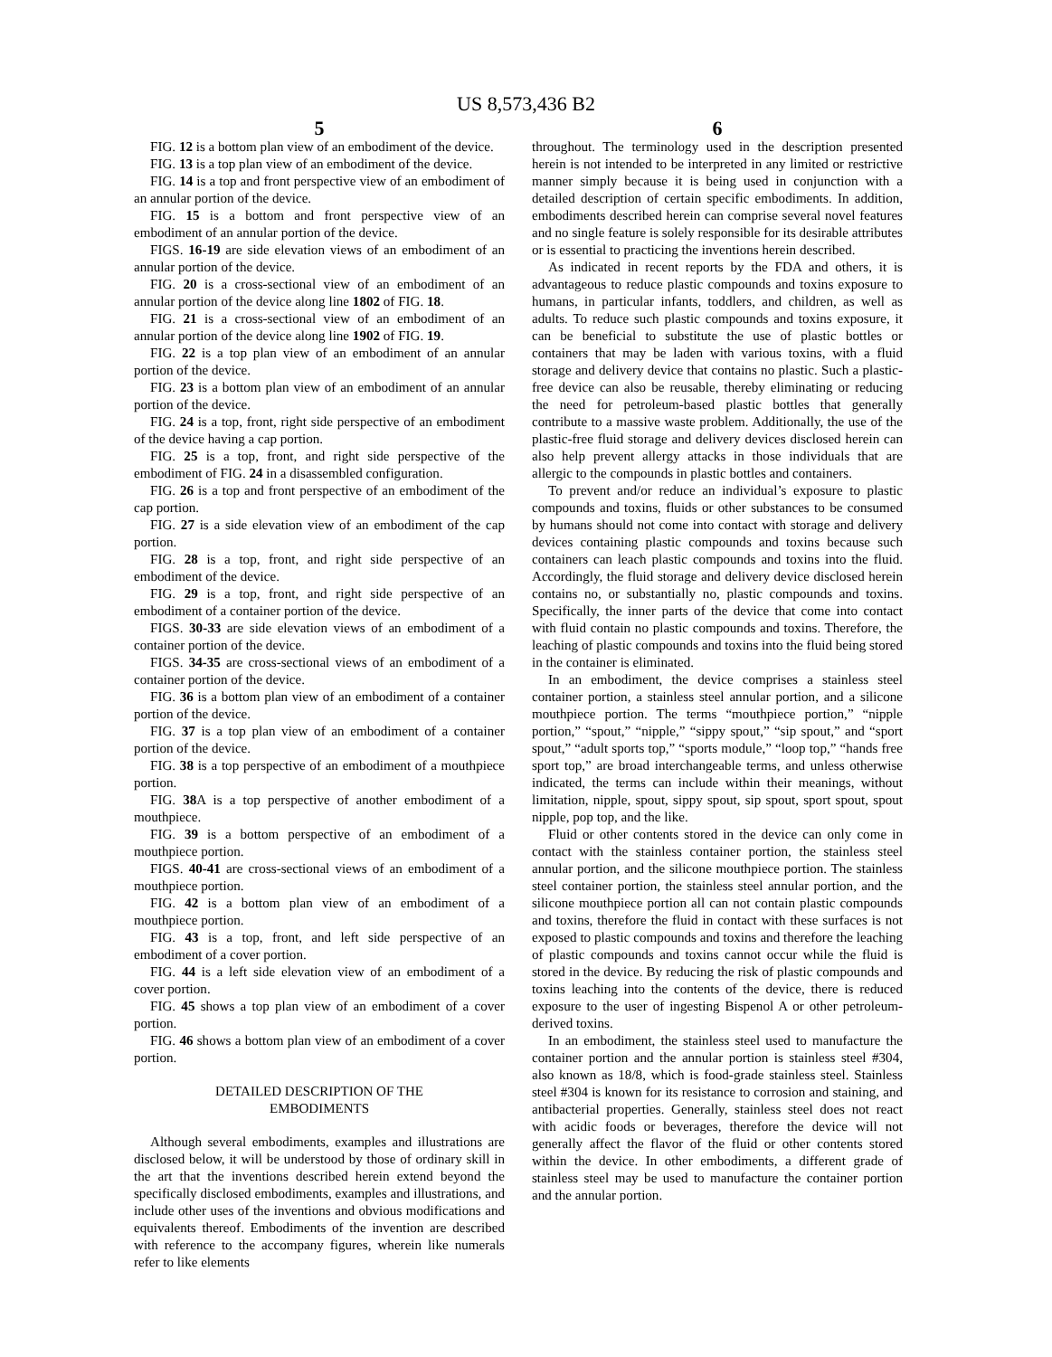US 8,573,436 B2
5
FIG. 12 is a bottom plan view of an embodiment of the device.
FIG. 13 is a top plan view of an embodiment of the device.
FIG. 14 is a top and front perspective view of an embodiment of an annular portion of the device.
FIG. 15 is a bottom and front perspective view of an embodiment of an annular portion of the device.
FIGS. 16-19 are side elevation views of an embodiment of an annular portion of the device.
FIG. 20 is a cross-sectional view of an embodiment of an annular portion of the device along line 1802 of FIG. 18.
FIG. 21 is a cross-sectional view of an embodiment of an annular portion of the device along line 1902 of FIG. 19.
FIG. 22 is a top plan view of an embodiment of an annular portion of the device.
FIG. 23 is a bottom plan view of an embodiment of an annular portion of the device.
FIG. 24 is a top, front, right side perspective of an embodiment of the device having a cap portion.
FIG. 25 is a top, front, and right side perspective of the embodiment of FIG. 24 in a disassembled configuration.
FIG. 26 is a top and front perspective of an embodiment of the cap portion.
FIG. 27 is a side elevation view of an embodiment of the cap portion.
FIG. 28 is a top, front, and right side perspective of an embodiment of the device.
FIG. 29 is a top, front, and right side perspective of an embodiment of a container portion of the device.
FIGS. 30-33 are side elevation views of an embodiment of a container portion of the device.
FIGS. 34-35 are cross-sectional views of an embodiment of a container portion of the device.
FIG. 36 is a bottom plan view of an embodiment of a container portion of the device.
FIG. 37 is a top plan view of an embodiment of a container portion of the device.
FIG. 38 is a top perspective of an embodiment of a mouthpiece portion.
FIG. 38 A is a top perspective of another embodiment of a mouthpiece.
FIG. 39 is a bottom perspective of an embodiment of a mouthpiece portion.
FIGS. 40-41 are cross-sectional views of an embodiment of a mouthpiece portion.
FIG. 42 is a bottom plan view of an embodiment of a mouthpiece portion.
FIG. 43 is a top, front, and left side perspective of an embodiment of a cover portion.
FIG. 44 is a left side elevation view of an embodiment of a cover portion.
FIG. 45 shows a top plan view of an embodiment of a cover portion.
FIG. 46 shows a bottom plan view of an embodiment of a cover portion.
DETAILED DESCRIPTION OF THE
EMBODIMENTS
Although several embodiments, examples and illustrations are disclosed below, it will be understood by those of ordinary skill in the art that the inventions described herein extend beyond the specifically disclosed embodiments, examples and illustrations, and include other uses of the inventions and obvious modifications and equivalents thereof. Embodiments of the invention are described with reference to the accompany figures, wherein like numerals refer to like elements
6
throughout. The terminology used in the description presented herein is not intended to be interpreted in any limited or restrictive manner simply because it is being used in conjunction with a detailed description of certain specific embodiments. In addition, embodiments described herein can comprise several novel features and no single feature is solely responsible for its desirable attributes or is essential to practicing the inventions herein described.
As indicated in recent reports by the FDA and others, it is advantageous to reduce plastic compounds and toxins exposure to humans, in particular infants, toddlers, and children, as well as adults. To reduce such plastic compounds and toxins exposure, it can be beneficial to substitute the use of plastic bottles or containers that may be laden with various toxins, with a fluid storage and delivery device that contains no plastic. Such a plastic-free device can also be reusable, thereby eliminating or reducing the need for petroleum-based plastic bottles that generally contribute to a massive waste problem. Additionally, the use of the plastic-free fluid storage and delivery devices disclosed herein can also help prevent allergy attacks in those individuals that are allergic to the compounds in plastic bottles and containers.
To prevent and/or reduce an individual’s exposure to plastic compounds and toxins, fluids or other substances to be consumed by humans should not come into contact with storage and delivery devices containing plastic compounds and toxins because such containers can leach plastic compounds and toxins into the fluid. Accordingly, the fluid storage and delivery device disclosed herein contains no, or substantially no, plastic compounds and toxins. Specifically, the inner parts of the device that come into contact with fluid contain no plastic compounds and toxins. Therefore, the leaching of plastic compounds and toxins into the fluid being stored in the container is eliminated.
In an embodiment, the device comprises a stainless steel container portion, a stainless steel annular portion, and a silicone mouthpiece portion. The terms “mouthpiece portion,” “nipple portion,” “spout,” “nipple,” “sippy spout,” “sip spout,” and “sport spout,” “adult sports top,” “sports module,” “loop top,” “hands free sport top,” are broad interchangeable terms, and unless otherwise indicated, the terms can include within their meanings, without limitation, nipple, spout, sippy spout, sip spout, sport spout, spout nipple, pop top, and the like.
Fluid or other contents stored in the device can only come in contact with the stainless container portion, the stainless steel annular portion, and the silicone mouthpiece portion. The stainless steel container portion, the stainless steel annular portion, and the silicone mouthpiece portion all can not contain plastic compounds and toxins, therefore the fluid in contact with these surfaces is not exposed to plastic compounds and toxins and therefore the leaching of plastic compounds and toxins cannot occur while the fluid is stored in the device. By reducing the risk of plastic compounds and toxins leaching into the contents of the device, there is reduced exposure to the user of ingesting Bispenol A or other petroleum-derived toxins.
In an embodiment, the stainless steel used to manufacture the container portion and the annular portion is stainless steel #304, also known as 18/8, which is food-grade stainless steel. Stainless steel #304 is known for its resistance to corrosion and staining, and antibacterial properties. Generally, stainless steel does not react with acidic foods or beverages, therefore the device will not generally affect the flavor of the fluid or other contents stored within the device. In other embodiments, a different grade of stainless steel may be used to manufacture the container portion and the annular portion.